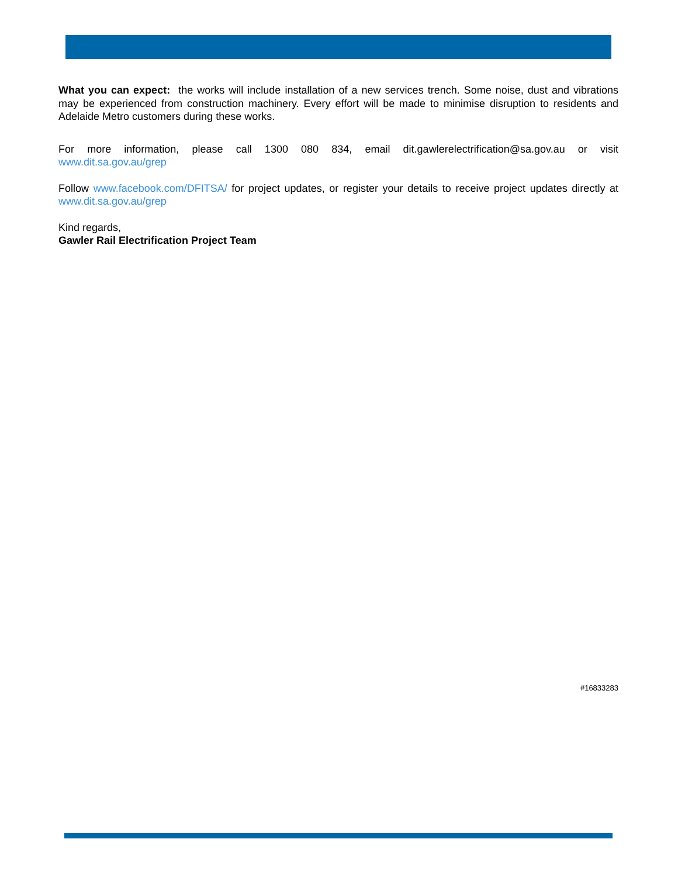What you can expect: the works will include installation of a new services trench. Some noise, dust and vibrations may be experienced from construction machinery. Every effort will be made to minimise disruption to residents and Adelaide Metro customers during these works.
For more information, please call 1300 080 834, email dit.gawlerelectrification@sa.gov.au or visit www.dit.sa.gov.au/grep
Follow www.facebook.com/DFITSA/ for project updates, or register your details to receive project updates directly at www.dit.sa.gov.au/grep
Kind regards,
Gawler Rail Electrification Project Team
#16833283